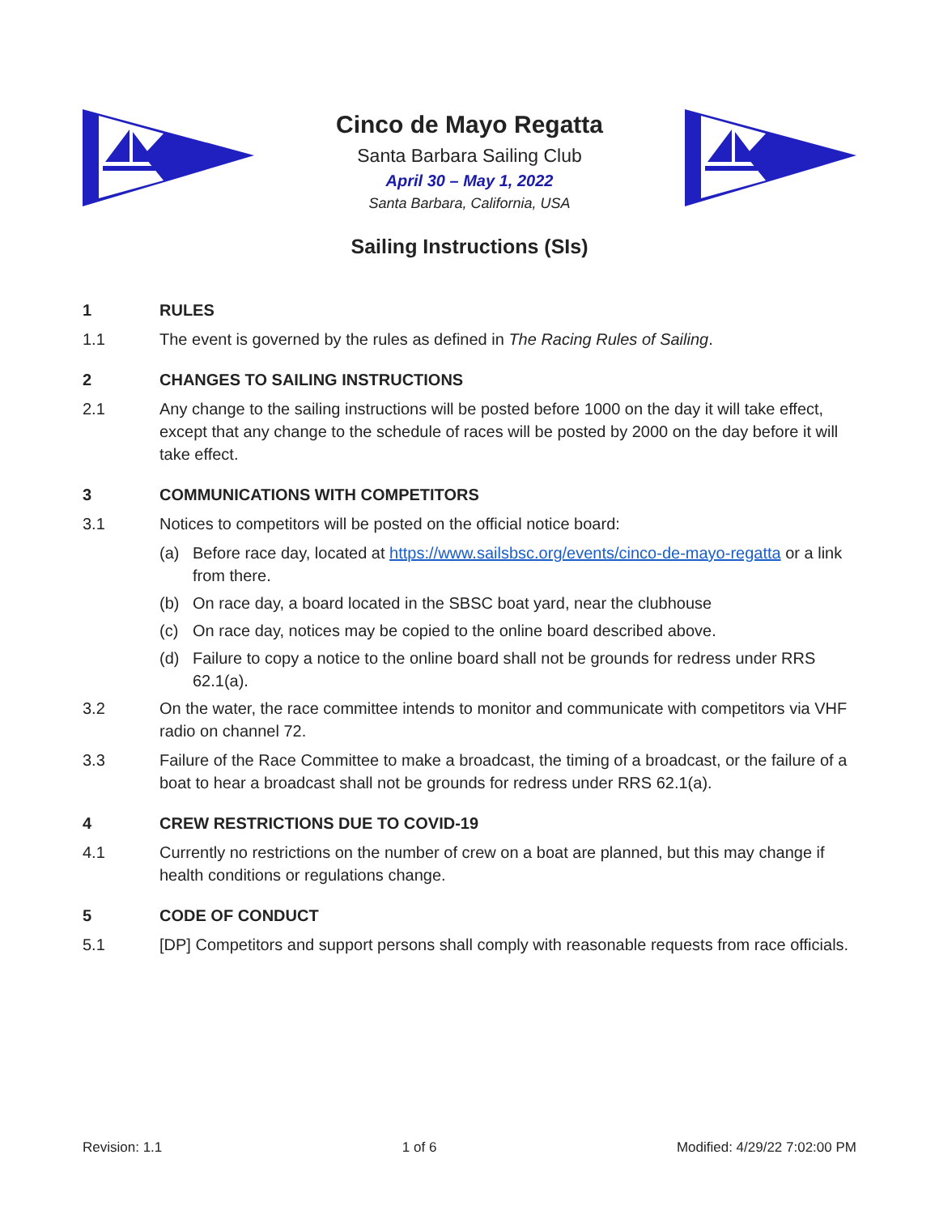Cinco de Mayo Regatta
Santa Barbara Sailing Club
April 30 – May 1, 2022
Santa Barbara, California, USA
Sailing Instructions (SIs)
1 RULES
1.1 The event is governed by the rules as defined in The Racing Rules of Sailing.
2 CHANGES TO SAILING INSTRUCTIONS
2.1 Any change to the sailing instructions will be posted before 1000 on the day it will take effect, except that any change to the schedule of races will be posted by 2000 on the day before it will take effect.
3 COMMUNICATIONS WITH COMPETITORS
3.1 Notices to competitors will be posted on the official notice board:
(a) Before race day, located at https://www.sailsbsc.org/events/cinco-de-mayo-regatta or a link from there.
(b) On race day, a board located in the SBSC boat yard, near the clubhouse
(c) On race day, notices may be copied to the online board described above.
(d) Failure to copy a notice to the online board shall not be grounds for redress under RRS 62.1(a).
3.2 On the water, the race committee intends to monitor and communicate with competitors via VHF radio on channel 72.
3.3 Failure of the Race Committee to make a broadcast, the timing of a broadcast, or the failure of a boat to hear a broadcast shall not be grounds for redress under RRS 62.1(a).
4 CREW RESTRICTIONS DUE TO COVID-19
4.1 Currently no restrictions on the number of crew on a boat are planned, but this may change if health conditions or regulations change.
5 CODE OF CONDUCT
5.1 [DP] Competitors and support persons shall comply with reasonable requests from race officials.
Revision: 1.1 1 of 6 Modified: 4/29/22 7:02:00 PM